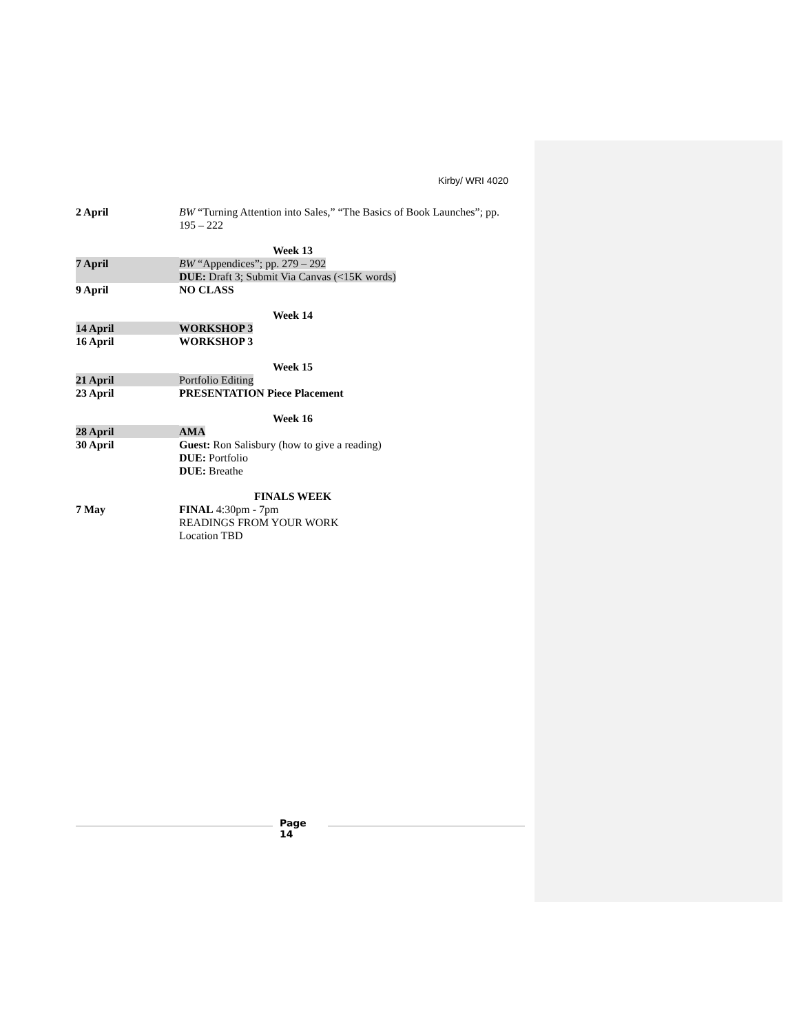Kirby/ WRI 4020
| 2 April | BW “Turning Attention into Sales,” “The Basics of Book Launches”; pp. 195 – 222 |
| Week 13 | |
| 7 April | BW “Appendices”; pp. 279 – 292 DUE: Draft 3; Submit Via Canvas (<15K words) |
| 9 April | NO CLASS |
| Week 14 | |
| 14 April | WORKSHOP 3 |
| 16 April | WORKSHOP 3 |
| Week 15 | |
| 21 April | Portfolio Editing |
| 23 April | PRESENTATION Piece Placement |
| Week 16 | |
| 28 April | AMA |
| 30 April | Guest: Ron Salisbury (how to give a reading) DUE: Portfolio DUE: Breathe |
| FINALS WEEK | |
| 7 May | FINAL 4:30pm - 7pm READINGS FROM YOUR WORK Location TBD |
Page
14